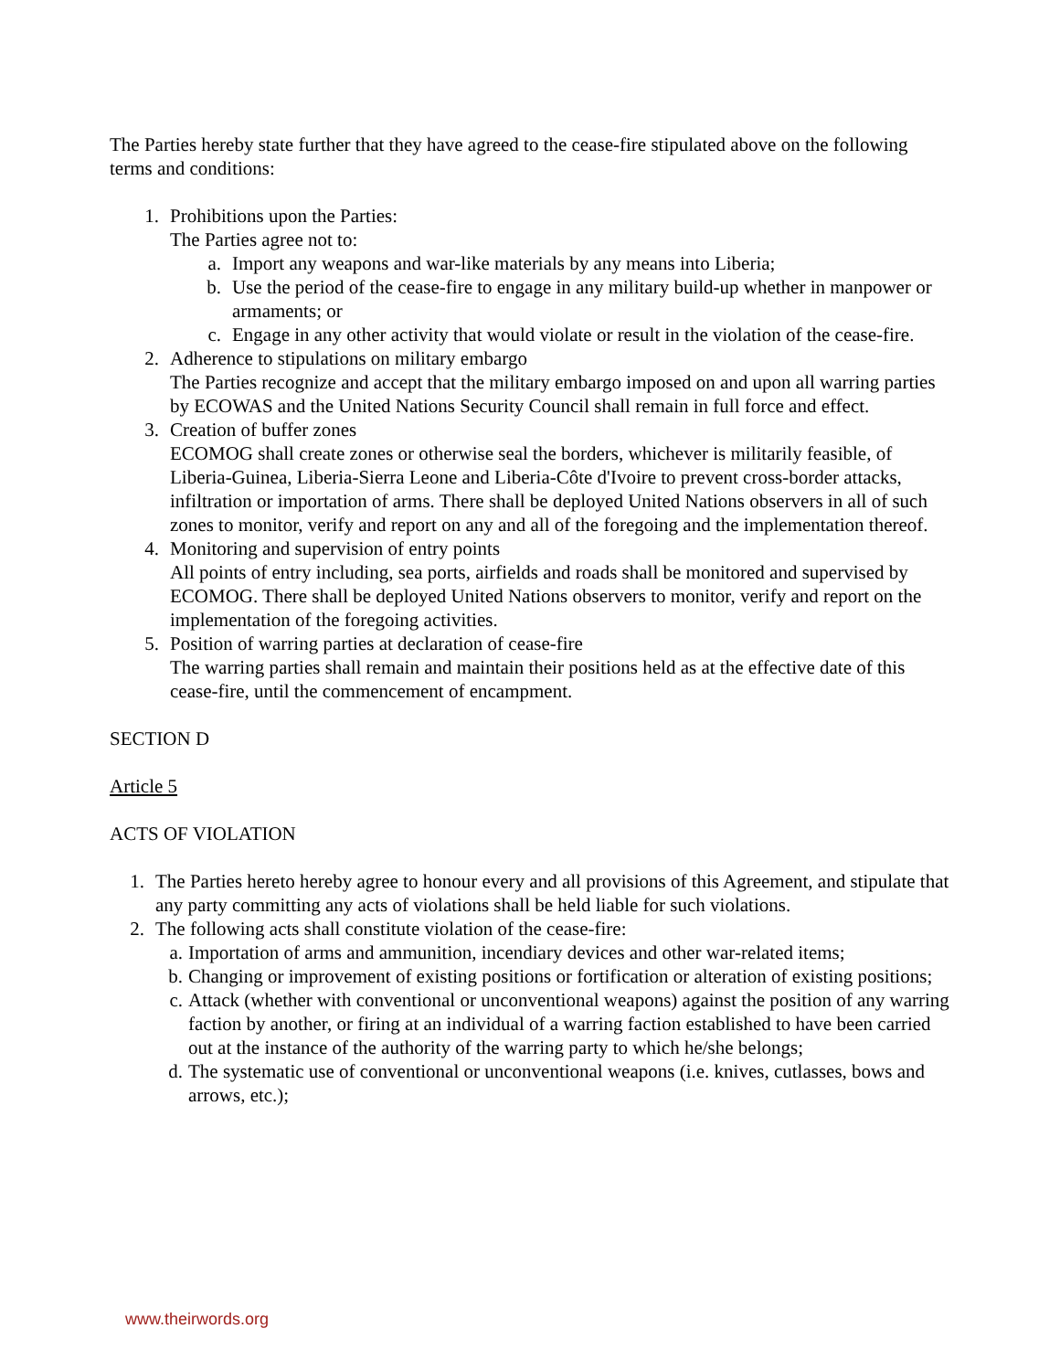The Parties hereby state further that they have agreed to the cease-fire stipulated above on the following terms and conditions:
1. Prohibitions upon the Parties:
The Parties agree not to:
a. Import any weapons and war-like materials by any means into Liberia;
b. Use the period of the cease-fire to engage in any military build-up whether in manpower or armaments; or
c. Engage in any other activity that would violate or result in the violation of the cease-fire.
2. Adherence to stipulations on military embargo
The Parties recognize and accept that the military embargo imposed on and upon all warring parties by ECOWAS and the United Nations Security Council shall remain in full force and effect.
3. Creation of buffer zones
ECOMOG shall create zones or otherwise seal the borders, whichever is militarily feasible, of Liberia-Guinea, Liberia-Sierra Leone and Liberia-Côte d'Ivoire to prevent cross-border attacks, infiltration or importation of arms. There shall be deployed United Nations observers in all of such zones to monitor, verify and report on any and all of the foregoing and the implementation thereof.
4. Monitoring and supervision of entry points
All points of entry including, sea ports, airfields and roads shall be monitored and supervised by ECOMOG. There shall be deployed United Nations observers to monitor, verify and report on the implementation of the foregoing activities.
5. Position of warring parties at declaration of cease-fire
The warring parties shall remain and maintain their positions held as at the effective date of this cease-fire, until the commencement of encampment.
SECTION D
Article 5
ACTS OF VIOLATION
1. The Parties hereto hereby agree to honour every and all provisions of this Agreement, and stipulate that any party committing any acts of violations shall be held liable for such violations.
2. The following acts shall constitute violation of the cease-fire:
a. Importation of arms and ammunition, incendiary devices and other war-related items;
b. Changing or improvement of existing positions or fortification or alteration of existing positions;
c. Attack (whether with conventional or unconventional weapons) against the position of any warring faction by another, or firing at an individual of a warring faction established to have been carried out at the instance of the authority of the warring party to which he/she belongs;
d. The systematic use of conventional or unconventional weapons (i.e. knives, cutlasses, bows and arrows, etc.);
www.theirwords.org